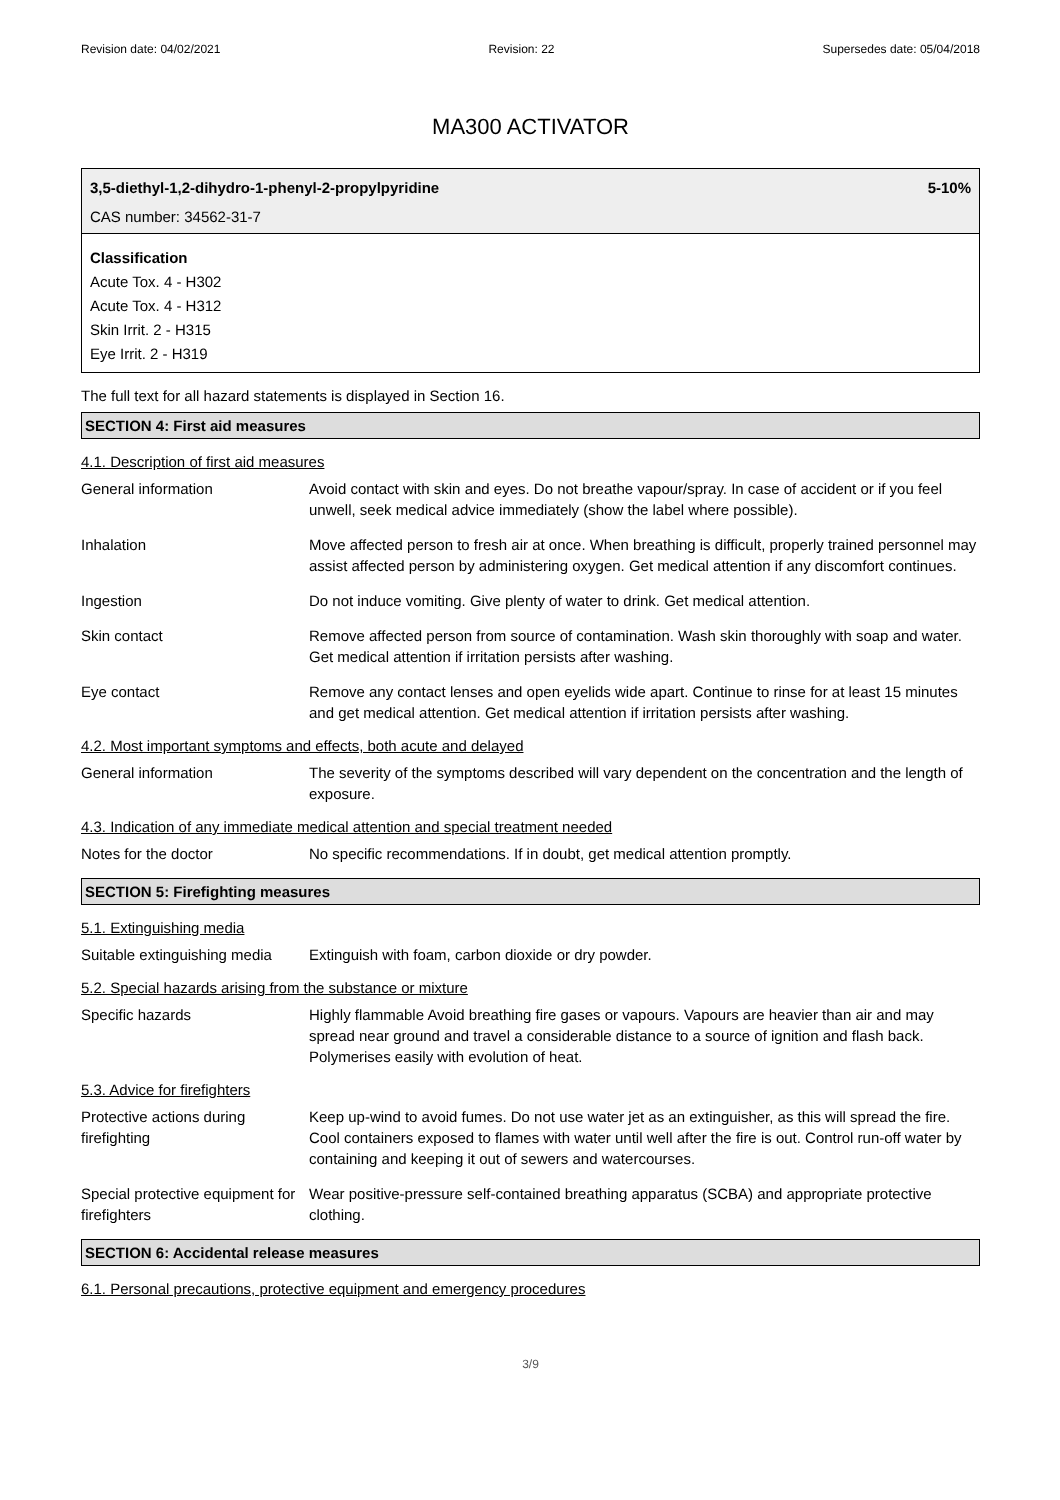Revision date: 04/02/2021 Revision: 22 Supersedes date: 05/04/2018
MA300 ACTIVATOR
3,5-diethyl-1,2-dihydro-1-phenyl-2-propylpyridine 5-10%
CAS number: 34562-31-7
Classification
Acute Tox. 4 - H302
Acute Tox. 4 - H312
Skin Irrit. 2 - H315
Eye Irrit. 2 - H319
The full text for all hazard statements is displayed in Section 16.
SECTION 4: First aid measures
4.1. Description of first aid measures
General information Avoid contact with skin and eyes. Do not breathe vapour/spray. In case of accident or if you feel unwell, seek medical advice immediately (show the label where possible).
Inhalation Move affected person to fresh air at once. When breathing is difficult, properly trained personnel may assist affected person by administering oxygen. Get medical attention if any discomfort continues.
Ingestion Do not induce vomiting. Give plenty of water to drink. Get medical attention.
Skin contact Remove affected person from source of contamination. Wash skin thoroughly with soap and water. Get medical attention if irritation persists after washing.
Eye contact Remove any contact lenses and open eyelids wide apart. Continue to rinse for at least 15 minutes and get medical attention. Get medical attention if irritation persists after washing.
4.2. Most important symptoms and effects, both acute and delayed
General information The severity of the symptoms described will vary dependent on the concentration and the length of exposure.
4.3. Indication of any immediate medical attention and special treatment needed
Notes for the doctor No specific recommendations. If in doubt, get medical attention promptly.
SECTION 5: Firefighting measures
5.1. Extinguishing media
Suitable extinguishing media
Extinguish with foam, carbon dioxide or dry powder.
5.2. Special hazards arising from the substance or mixture
Specific hazards Highly flammable Avoid breathing fire gases or vapours. Vapours are heavier than air and may spread near ground and travel a considerable distance to a source of ignition and flash back. Polymerises easily with evolution of heat.
5.3. Advice for firefighters
Protective actions during firefighting
Keep up-wind to avoid fumes. Do not use water jet as an extinguisher, as this will spread the fire. Cool containers exposed to flames with water until well after the fire is out. Control run-off water by containing and keeping it out of sewers and watercourses.
Special protective equipment for firefighters
Wear positive-pressure self-contained breathing apparatus (SCBA) and appropriate protective clothing.
SECTION 6: Accidental release measures
6.1. Personal precautions, protective equipment and emergency procedures
3/9